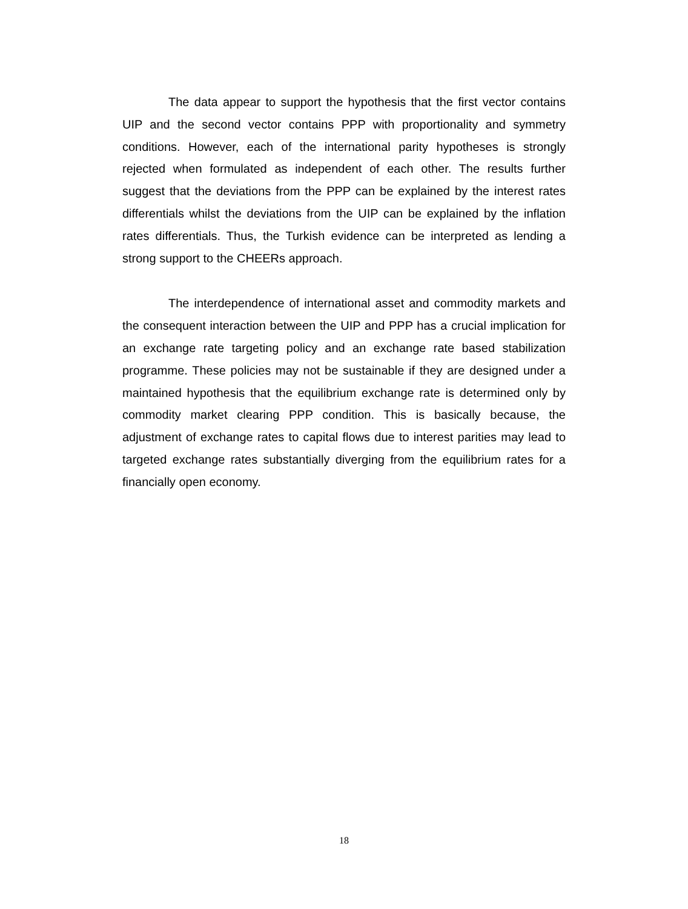The data appear to support the hypothesis that the first vector contains UIP and the second vector contains PPP with proportionality and symmetry conditions. However, each of the international parity hypotheses is strongly rejected when formulated as independent of each other. The results further suggest that the deviations from the PPP can be explained by the interest rates differentials whilst the deviations from the UIP can be explained by the inflation rates differentials. Thus, the Turkish evidence can be interpreted as lending a strong support to the CHEERs approach.
The interdependence of international asset and commodity markets and the consequent interaction between the UIP and PPP has a crucial implication for an exchange rate targeting policy and an exchange rate based stabilization programme. These policies may not be sustainable if they are designed under a maintained hypothesis that the equilibrium exchange rate is determined only by commodity market clearing PPP condition. This is basically because, the adjustment of exchange rates to capital flows due to interest parities may lead to targeted exchange rates substantially diverging from the equilibrium rates for a financially open economy.
18